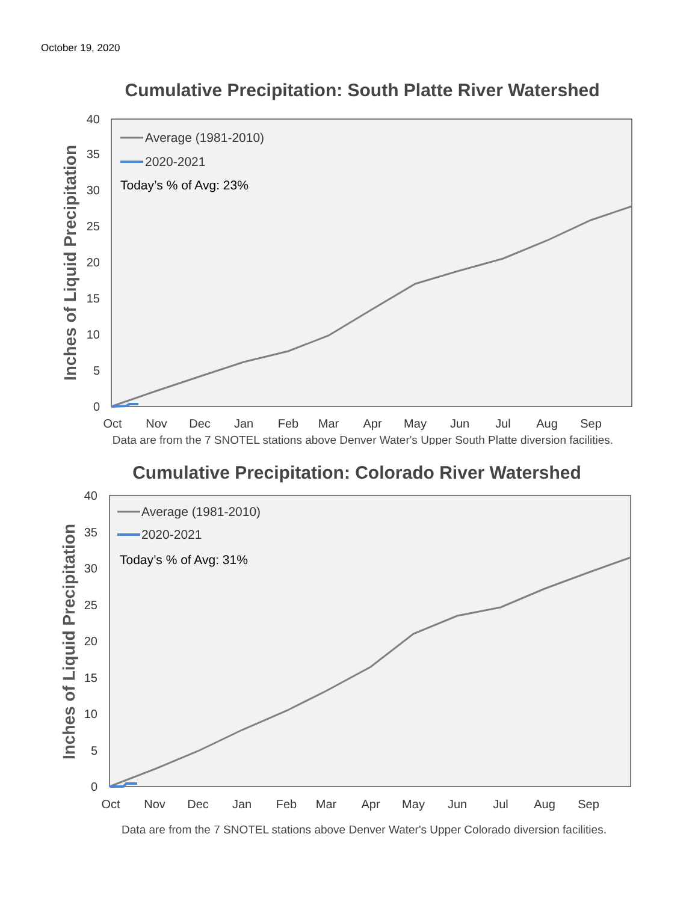October 19, 2020
Cumulative Precipitation: South Platte River Watershed
Inches of Liquid Precipitation
0
5
10
15
20
25
30
35
40
Oct
Nov
Dec
Jan
Feb
Mar
Apr
May
Jun
Jul
Aug
Sep
Average (1981-2010)
2020-2021
Today’s % of Avg: 23%
Data are from the 7 SNOTEL stations above Denver Water's Upper South Platte diversion facilities.
Cumulative Precipitation: Colorado River Watershed
Inches of Liquid Precipitation
0
5
10
15
20
25
30
35
40
Oct
Nov
Dec
Jan
Feb
Mar
Apr
May
Jun
Jul
Aug
Sep
Average (1981-2010)
2020-2021
Today’s % of Avg: 31%
Data are from the 7 SNOTEL stations above Denver Water's Upper Colorado diversion facilities.